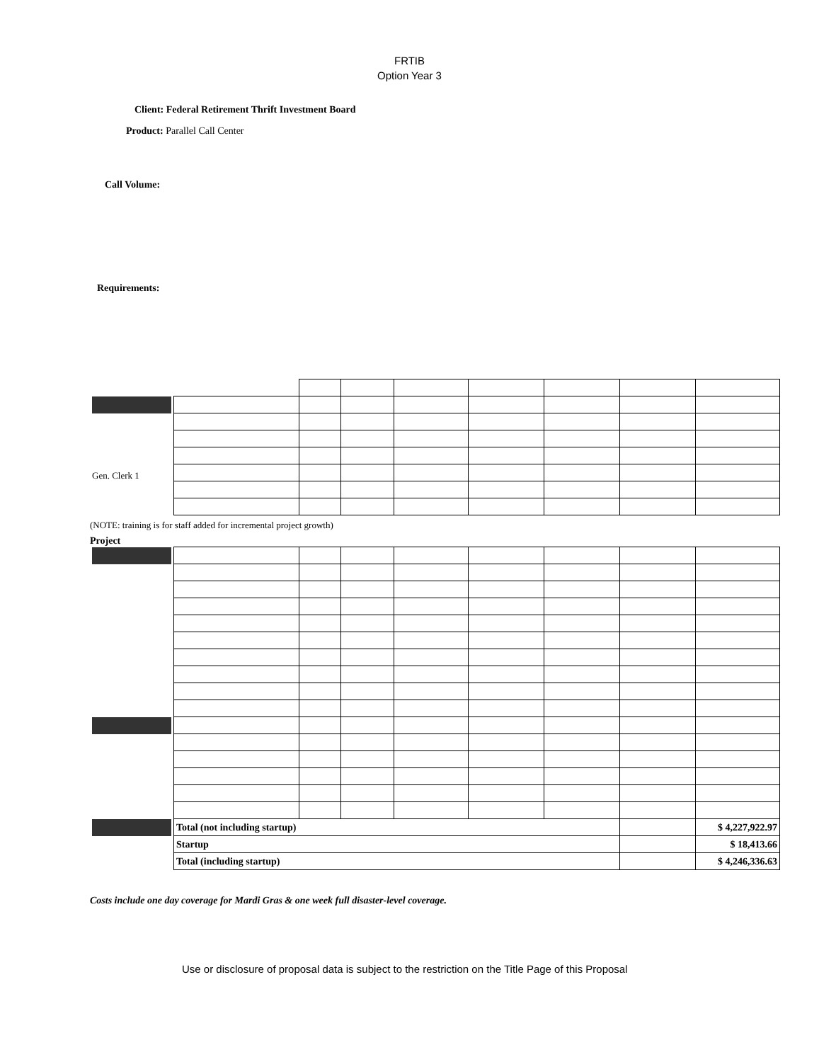FRTIB
Option Year 3
Client: Federal Retirement Thrift Investment Board
Product: Parallel Call Center
Call Volume:
Requirements:
| Gen. Clerk 1 | | | | | | | | |
(NOTE: training is for staff added for incremental project growth)
Project
| | Total (not including startup) | | | | | | | $ 4,227,922.97 |
| | Startup | | | | | | | $ 18,413.66 |
| | Total (including startup) | | | | | | | $ 4,246,336.63 |
Costs include one day coverage for Mardi Gras & one week full disaster-level coverage.
Use or disclosure of proposal data is subject to the restriction on the Title Page of this Proposal